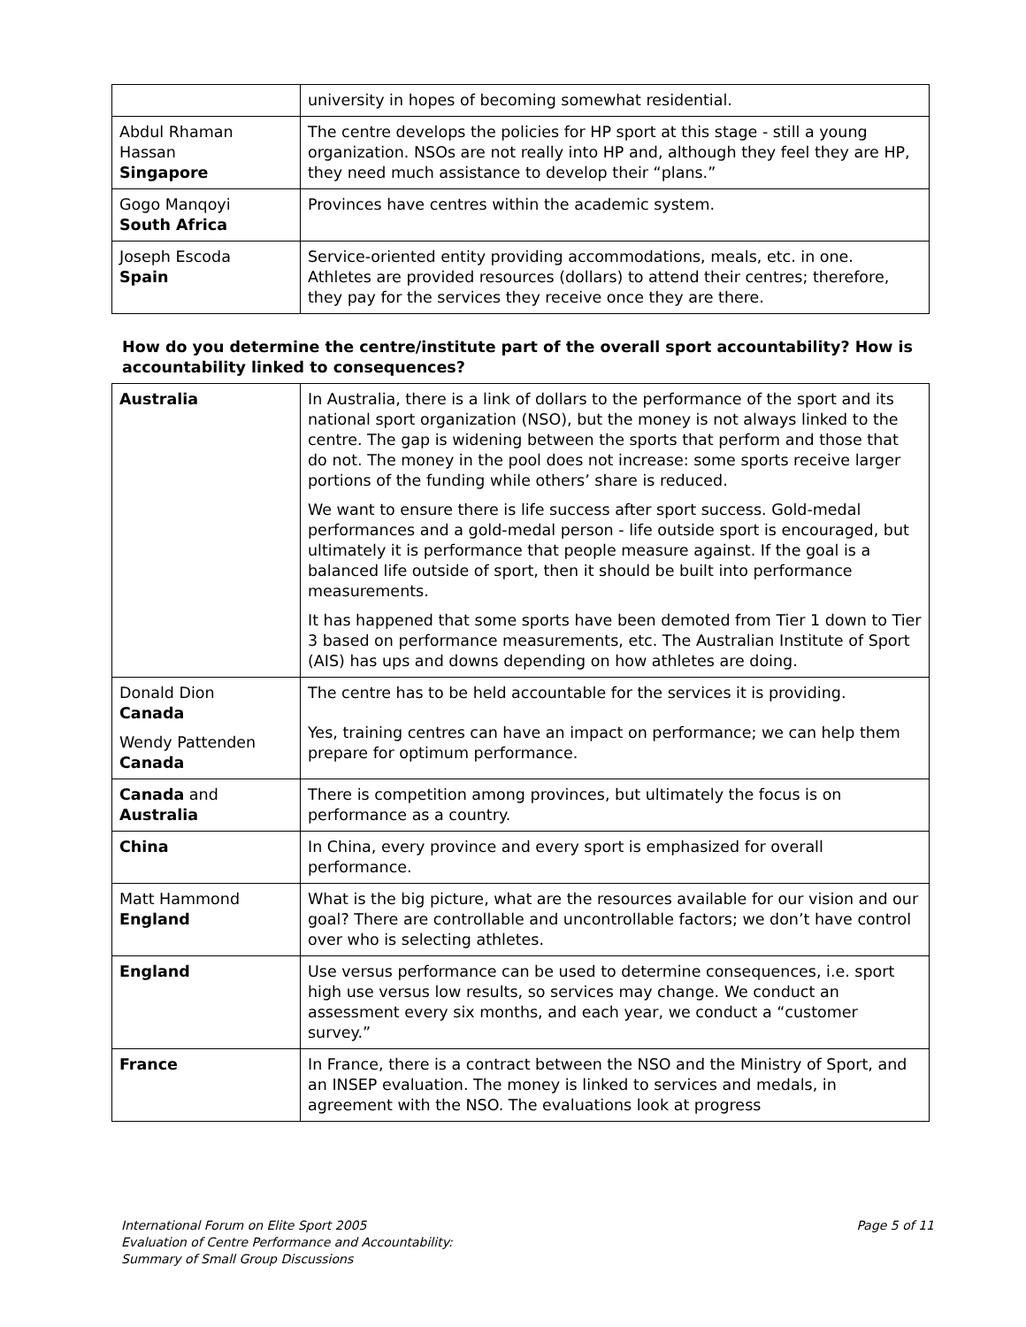| | university in hopes of becoming somewhat residential. |
| Abdul Rhaman Hassan Singapore | The centre develops the policies for HP sport at this stage - still a young organization. NSOs are not really into HP and, although they feel they are HP, they need much assistance to develop their “plans.” |
| Gogo Manqoyi South Africa | Provinces have centres within the academic system. |
| Joseph Escoda Spain | Service-oriented entity providing accommodations, meals, etc. in one. Athletes are provided resources (dollars) to attend their centres; therefore, they pay for the services they receive once they are there. |
How do you determine the centre/institute part of the overall sport accountability? How is accountability linked to consequences?
| Australia | In Australia, there is a link of dollars to the performance of the sport and its national sport organization (NSO), but the money is not always linked to the centre. The gap is widening between the sports that perform and those that do not. The money in the pool does not increase: some sports receive larger portions of the funding while others’ share is reduced. We want to ensure there is life success after sport success. Gold-medal performances and a gold-medal person - life outside sport is encouraged, but ultimately it is performance that people measure against. If the goal is a balanced life outside of sport, then it should be built into performance measurements. It has happened that some sports have been demoted from Tier 1 down to Tier 3 based on performance measurements, etc. The Australian Institute of Sport (AIS) has ups and downs depending on how athletes are doing. |
| Donald Dion Canada Wendy Pattenden Canada | The centre has to be held accountable for the services it is providing. Yes, training centres can have an impact on performance; we can help them prepare for optimum performance. |
| Canada and Australia | There is competition among provinces, but ultimately the focus is on performance as a country. |
| China | In China, every province and every sport is emphasized for overall performance. |
| Matt Hammond England | What is the big picture, what are the resources available for our vision and our goal? There are controllable and uncontrollable factors; we don’t have control over who is selecting athletes. |
| England | Use versus performance can be used to determine consequences, i.e. sport high use versus low results, so services may change. We conduct an assessment every six months, and each year, we conduct a “customer survey.” |
| France | In France, there is a contract between the NSO and the Ministry of Sport, and an INSEP evaluation. The money is linked to services and medals, in agreement with the NSO. The evaluations look at progress |
International Forum on Elite Sport 2005
Evaluation of Centre Performance and Accountability:
Summary of Small Group Discussions
Page 5 of 11